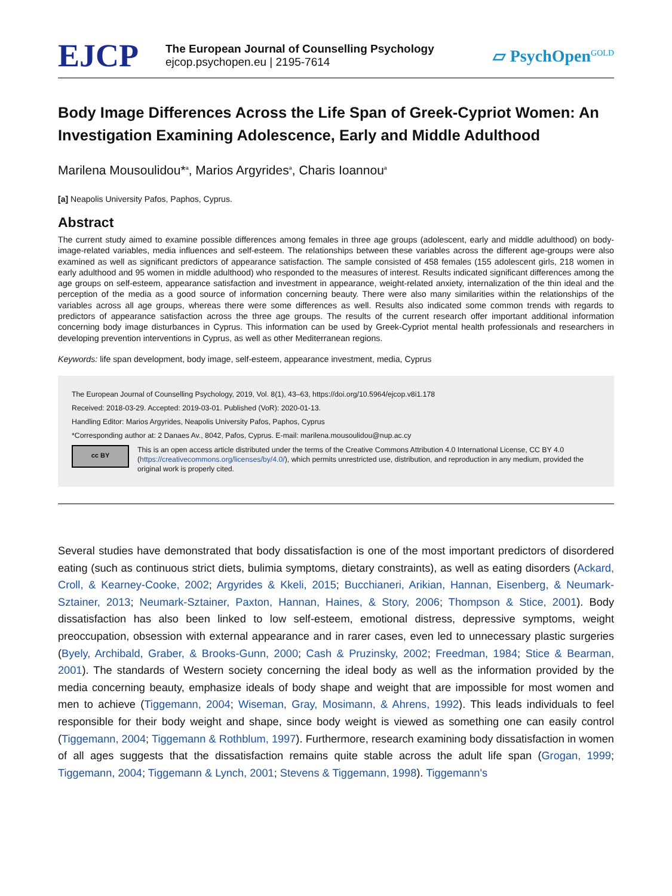EJCP
The European Journal of Counselling Psychology
ejcop.psychopen.eu | 2195-7614
▱ PsychOpen<sup>GOLD</sup>
Body Image Differences Across the Life Span of Greek-Cypriot Women: An Investigation Examining Adolescence, Early and Middle Adulthood
Marilena Mousoulidou*<sup>a</sup>, Marios Argyrides<sup>a</sup>, Charis Ioannou<sup>a</sup>
[a] Neapolis University Pafos, Paphos, Cyprus.
Abstract
The current study aimed to examine possible differences among females in three age groups (adolescent, early and middle adulthood) on body-image-related variables, media influences and self-esteem. The relationships between these variables across the different age-groups were also examined as well as significant predictors of appearance satisfaction. The sample consisted of 458 females (155 adolescent girls, 218 women in early adulthood and 95 women in middle adulthood) who responded to the measures of interest. Results indicated significant differences among the age groups on self-esteem, appearance satisfaction and investment in appearance, weight-related anxiety, internalization of the thin ideal and the perception of the media as a good source of information concerning beauty. There were also many similarities within the relationships of the variables across all age groups, whereas there were some differences as well. Results also indicated some common trends with regards to predictors of appearance satisfaction across the three age groups. The results of the current research offer important additional information concerning body image disturbances in Cyprus. This information can be used by Greek-Cypriot mental health professionals and researchers in developing prevention interventions in Cyprus, as well as other Mediterranean regions.
Keywords: life span development, body image, self-esteem, appearance investment, media, Cyprus
The European Journal of Counselling Psychology, 2019, Vol. 8(1), 43–63, https://doi.org/10.5964/ejcop.v8i1.178
Received: 2018-03-29. Accepted: 2019-03-01. Published (VoR): 2020-01-13.
Handling Editor: Marios Argyrides, Neapolis University Pafos, Paphos, Cyprus
*Corresponding author at: 2 Danaes Av., 8042, Pafos, Cyprus. E-mail: marilena.mousoulidou@nup.ac.cy
cc BY
This is an open access article distributed under the terms of the Creative Commons Attribution 4.0 International License, CC BY 4.0 (https://creativecommons.org/licenses/by/4.0/), which permits unrestricted use, distribution, and reproduction in any medium, provided the original work is properly cited.
Several studies have demonstrated that body dissatisfaction is one of the most important predictors of disordered eating (such as continuous strict diets, bulimia symptoms, dietary constraints), as well as eating disorders (Ackard, Croll, & Kearney-Cooke, 2002; Argyrides & Kkeli, 2015; Bucchianeri, Arikian, Hannan, Eisenberg, & Neumark-Sztainer, 2013; Neumark-Sztainer, Paxton, Hannan, Haines, & Story, 2006; Thompson & Stice, 2001). Body dissatisfaction has also been linked to low self-esteem, emotional distress, depressive symptoms, weight preoccupation, obsession with external appearance and in rarer cases, even led to unnecessary plastic surgeries (Byely, Archibald, Graber, & Brooks-Gunn, 2000; Cash & Pruzinsky, 2002; Freedman, 1984; Stice & Bearman, 2001). The standards of Western society concerning the ideal body as well as the information provided by the media concerning beauty, emphasize ideals of body shape and weight that are impossible for most women and men to achieve (Tiggemann, 2004; Wiseman, Gray, Mosimann, & Ahrens, 1992). This leads individuals to feel responsible for their body weight and shape, since body weight is viewed as something one can easily control (Tiggemann, 2004; Tiggemann & Rothblum, 1997). Furthermore, research examining body dissatisfaction in women of all ages suggests that the dissatisfaction remains quite stable across the adult life span (Grogan, 1999; Tiggemann, 2004; Tiggemann & Lynch, 2001; Stevens & Tiggemann, 1998). Tiggemann's